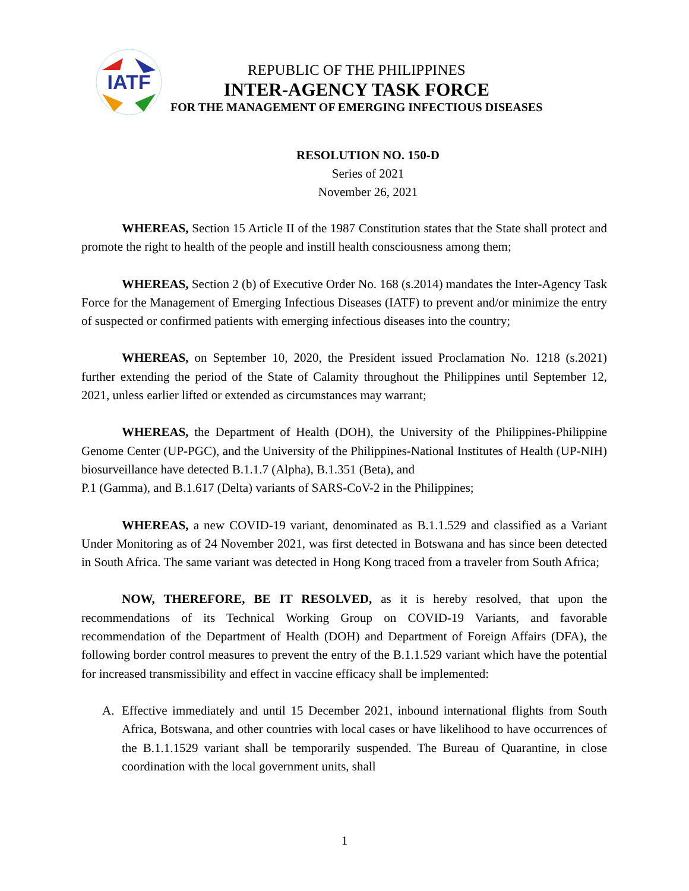IATF
REPUBLIC OF THE PHILIPPINES
INTER-AGENCY TASK FORCE
FOR THE MANAGEMENT OF EMERGING INFECTIOUS DISEASES
RESOLUTION NO. 150-D
Series of 2021
November 26, 2021
WHEREAS, Section 15 Article II of the 1987 Constitution states that the State shall protect and promote the right to health of the people and instill health consciousness among them;
WHEREAS, Section 2 (b) of Executive Order No. 168 (s.2014) mandates the Inter-Agency Task Force for the Management of Emerging Infectious Diseases (IATF) to prevent and/or minimize the entry of suspected or confirmed patients with emerging infectious diseases into the country;
WHEREAS, on September 10, 2020, the President issued Proclamation No. 1218 (s.2021) further extending the period of the State of Calamity throughout the Philippines until September 12, 2021, unless earlier lifted or extended as circumstances may warrant;
WHEREAS, the Department of Health (DOH), the University of the Philippines-Philippine Genome Center (UP-PGC), and the University of the Philippines-National Institutes of Health (UP-NIH) biosurveillance have detected B.1.1.7 (Alpha), B.1.351 (Beta), and
P.1 (Gamma), and B.1.617 (Delta) variants of SARS-CoV-2 in the Philippines;
WHEREAS, a new COVID-19 variant, denominated as B.1.1.529 and classified as a Variant Under Monitoring as of 24 November 2021, was first detected in Botswana and has since been detected in South Africa. The same variant was detected in Hong Kong traced from a traveler from South Africa;
NOW, THEREFORE, BE IT RESOLVED, as it is hereby resolved, that upon the recommendations of its Technical Working Group on COVID-19 Variants, and favorable recommendation of the Department of Health (DOH) and Department of Foreign Affairs (DFA), the following border control measures to prevent the entry of the B.1.1.529 variant which have the potential for increased transmissibility and effect in vaccine efficacy shall be implemented:
A. Effective immediately and until 15 December 2021, inbound international flights from South Africa, Botswana, and other countries with local cases or have likelihood to have occurrences of the B.1.1.1529 variant shall be temporarily suspended. The Bureau of Quarantine, in close coordination with the local government units, shall
1